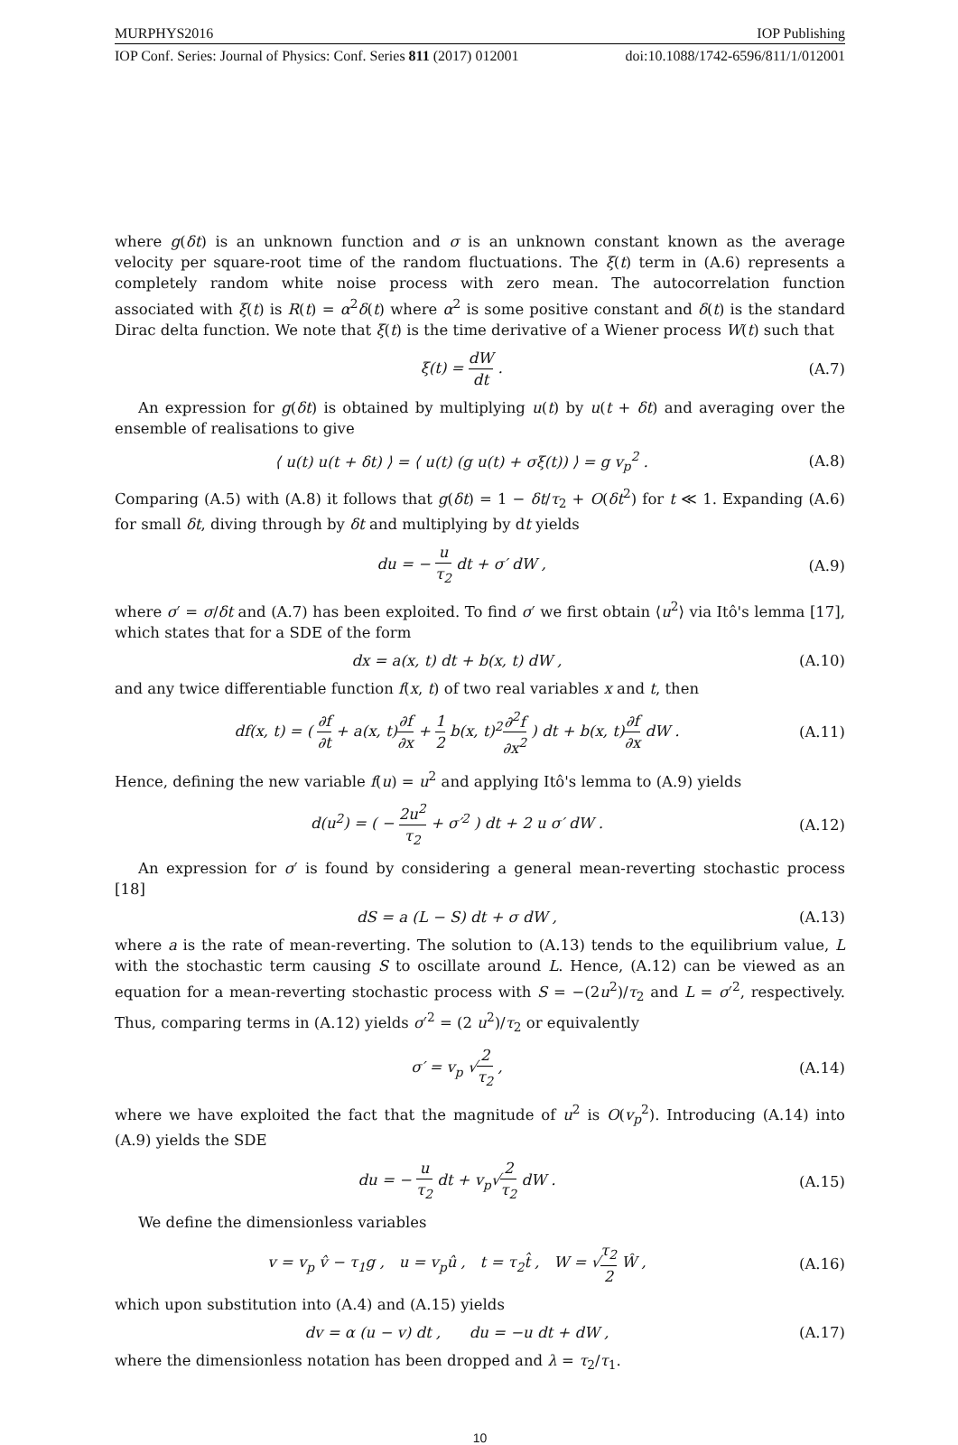MURPHYS2016 IOP Publishing
IOP Conf. Series: Journal of Physics: Conf. Series 811 (2017) 012001 doi:10.1088/1742-6596/811/1/012001
where g(δt) is an unknown function and σ is an unknown constant known as the average velocity per square-root time of the random fluctuations. The ξ(t) term in (A.6) represents a completely random white noise process with zero mean. The autocorrelation function associated with ξ(t) is R(t) = α<sup>2</sup>δ(t) where α<sup>2</sup> is some positive constant and δ(t) is the standard Dirac delta function. We note that ξ(t) is the time derivative of a Wiener process W(t) such that
ξ(t) = dW dt . (A.7)
An expression for g(δt) is obtained by multiplying u(t) by u(t + δt) and averaging over the ensemble of realisations to give
⟨ u(t) u(t + δt) ⟩ = ⟨ u(t) (g u(t) + σξ(t)) ⟩ = g v<sub>p</sub><sup>2</sup> . (A.8)
Comparing (A.5) with (A.8) it follows that g(δt) = 1 − δt/τ<sub>2</sub> + O(δt<sup>2</sup>) for t ≪ 1. Expanding (A.6) for small δt, diving through by δt and multiplying by dt yields
du = − u τ<sub>2</sub> dt + σ′ dW , (A.9)
where σ′ = σ/δt and (A.7) has been exploited. To find σ′ we first obtain ⟨u<sup>2</sup>⟩ via Itô's lemma [17], which states that for a SDE of the form
dx = a(x, t) dt + b(x, t) dW , (A.10)
and any twice differentiable function f(x, t) of two real variables x and t, then
df(x, t) = ( ∂f ∂t + a(x, t)∂f ∂x + 1 2 b(x, t)<sup>2</sup>∂<sup>2</sup>f ∂x<sup>2</sup> ) dt + b(x, t)∂f ∂x dW . (A.11)
Hence, defining the new variable f(u) = u<sup>2</sup> and applying Itô's lemma to (A.9) yields
d(u<sup>2</sup>) = ( − 2u<sup>2</sup> τ<sub>2</sub> + σ′<sup>2</sup> ) dt + 2 u σ′ dW . (A.12)
An expression for σ′ is found by considering a general mean-reverting stochastic process [18]
dS = a (L − S) dt + σ dW , (A.13)
where a is the rate of mean-reverting. The solution to (A.13) tends to the equilibrium value, L with the stochastic term causing S to oscillate around L. Hence, (A.12) can be viewed as an equation for a mean-reverting stochastic process with S = −(2u<sup>2</sup>)/τ<sub>2</sub> and L = σ′<sup>2</sup>, respectively. Thus, comparing terms in (A.12) yields σ′<sup>2</sup> = (2 u<sup>2</sup>)/τ<sub>2</sub> or equivalently
σ′ = v<sub>p</sub> √2 τ<sub>2</sub> , (A.14)
where we have exploited the fact that the magnitude of u<sup>2</sup> is O(v<sub>p</sub><sup>2</sup>). Introducing (A.14) into (A.9) yields the SDE
du = − u τ<sub>2</sub> dt + v<sub>p</sub>√2 τ<sub>2</sub> dW . (A.15)
We define the dimensionless variables
v = v<sub>p</sub> v̂ − τ<sub>1</sub>g , u = v<sub>p</sub>û , t = τ<sub>2</sub>t̂ , W = √τ<sub>2</sub> 2 Ŵ , (A.16)
which upon substitution into (A.4) and (A.15) yields
dv = α (u − v) dt , du = −u dt + dW , (A.17)
where the dimensionless notation has been dropped and λ = τ<sub>2</sub>/τ<sub>1</sub>.
10